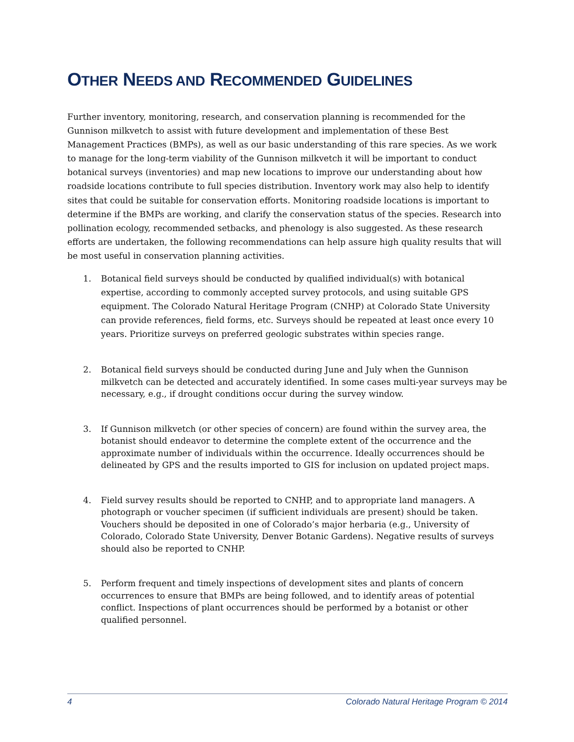OTHER NEEDS AND RECOMMENDED GUIDELINES
Further inventory, monitoring, research, and conservation planning is recommended for the Gunnison milkvetch to assist with future development and implementation of these Best Management Practices (BMPs), as well as our basic understanding of this rare species. As we work to manage for the long-term viability of the Gunnison milkvetch it will be important to conduct botanical surveys (inventories) and map new locations to improve our understanding about how roadside locations contribute to full species distribution. Inventory work may also help to identify sites that could be suitable for conservation efforts. Monitoring roadside locations is important to determine if the BMPs are working, and clarify the conservation status of the species. Research into pollination ecology, recommended setbacks, and phenology is also suggested. As these research efforts are undertaken, the following recommendations can help assure high quality results that will be most useful in conservation planning activities.
1. Botanical field surveys should be conducted by qualified individual(s) with botanical expertise, according to commonly accepted survey protocols, and using suitable GPS equipment. The Colorado Natural Heritage Program (CNHP) at Colorado State University can provide references, field forms, etc. Surveys should be repeated at least once every 10 years. Prioritize surveys on preferred geologic substrates within species range.
2. Botanical field surveys should be conducted during June and July when the Gunnison milkvetch can be detected and accurately identified. In some cases multi-year surveys may be necessary, e.g., if drought conditions occur during the survey window.
3. If Gunnison milkvetch (or other species of concern) are found within the survey area, the botanist should endeavor to determine the complete extent of the occurrence and the approximate number of individuals within the occurrence. Ideally occurrences should be delineated by GPS and the results imported to GIS for inclusion on updated project maps.
4. Field survey results should be reported to CNHP, and to appropriate land managers. A photograph or voucher specimen (if sufficient individuals are present) should be taken. Vouchers should be deposited in one of Colorado’s major herbaria (e.g., University of Colorado, Colorado State University, Denver Botanic Gardens). Negative results of surveys should also be reported to CNHP.
5. Perform frequent and timely inspections of development sites and plants of concern occurrences to ensure that BMPs are being followed, and to identify areas of potential conflict. Inspections of plant occurrences should be performed by a botanist or other qualified personnel.
4 Colorado Natural Heritage Program © 2014